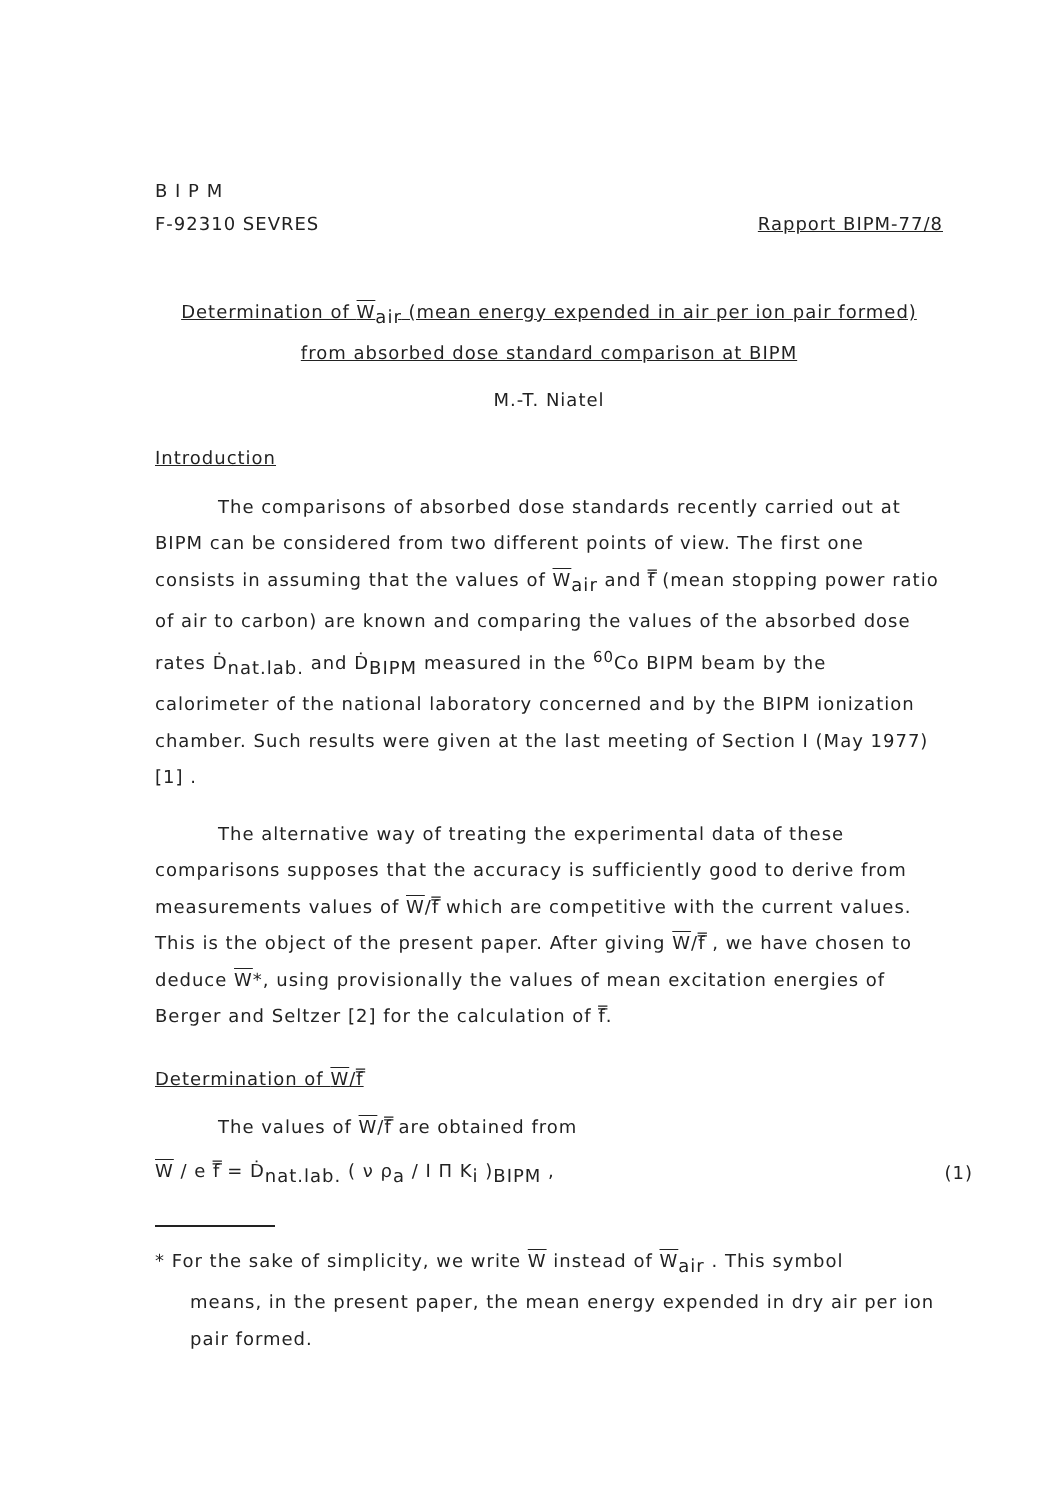B I P M
F-92310 SEVRES Rapport BIPM-77/8
Determination of W<sub>air</sub> (mean energy expended in air per ion pair formed)
from absorbed dose standard comparison at BIPM
M.-T. Niatel
Introduction
The comparisons of absorbed dose standards recently carried out at BIPM can be considered from two different points of view. The first one consists in assuming that the values of W<sub>air</sub> and f̿ (mean stopping power ratio of air to carbon) are known and comparing the values of the absorbed dose rates Ḋ<sub>nat.lab.</sub> and Ḋ<sub>BIPM</sub> measured in the <sup>60</sup>Co BIPM beam by the calorimeter of the national laboratory concerned and by the BIPM ionization chamber. Such results were given at the last meeting of Section I (May 1977) [1] .
The alternative way of treating the experimental data of these comparisons supposes that the accuracy is sufficiently good to derive from measurements values of W/f̿ which are competitive with the current values. This is the object of the present paper. After giving W/f̿ , we have chosen to deduce W*, using provisionally the values of mean excitation energies of Berger and Seltzer [2] for the calculation of f̿.
Determination of W/f̿
The values of W/f̿ are obtained from
W / e f̿ = Ḋ<sub>nat.lab.</sub> ( ν ρ<sub>a</sub> / I Π K<sub>i</sub> )<sub>BIPM</sub> , (1)
* For the sake of simplicity, we write W instead of W<sub>air</sub> . This symbol
means, in the present paper, the mean energy expended in dry air per ion pair formed.